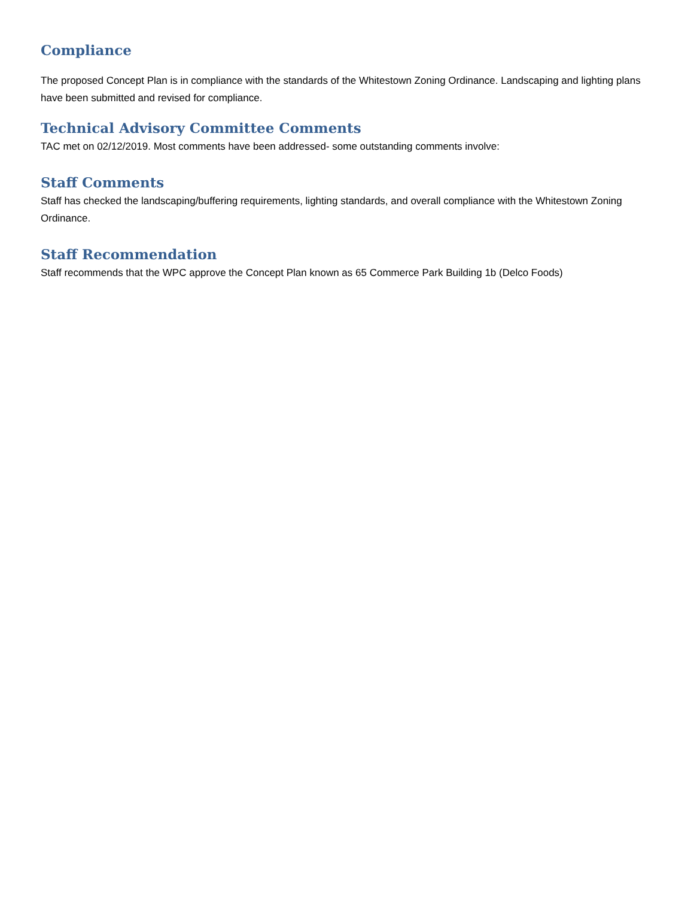Compliance
The proposed Concept Plan is in compliance with the standards of the Whitestown Zoning Ordinance. Landscaping and lighting plans have been submitted and revised for compliance.
Technical Advisory Committee Comments
TAC met on 02/12/2019. Most comments have been addressed- some outstanding comments involve:
Staff Comments
Staff has checked the landscaping/buffering requirements, lighting standards, and overall compliance with the Whitestown Zoning Ordinance.
Staff Recommendation
Staff recommends that the WPC approve the Concept Plan known as 65 Commerce Park Building 1b (Delco Foods)